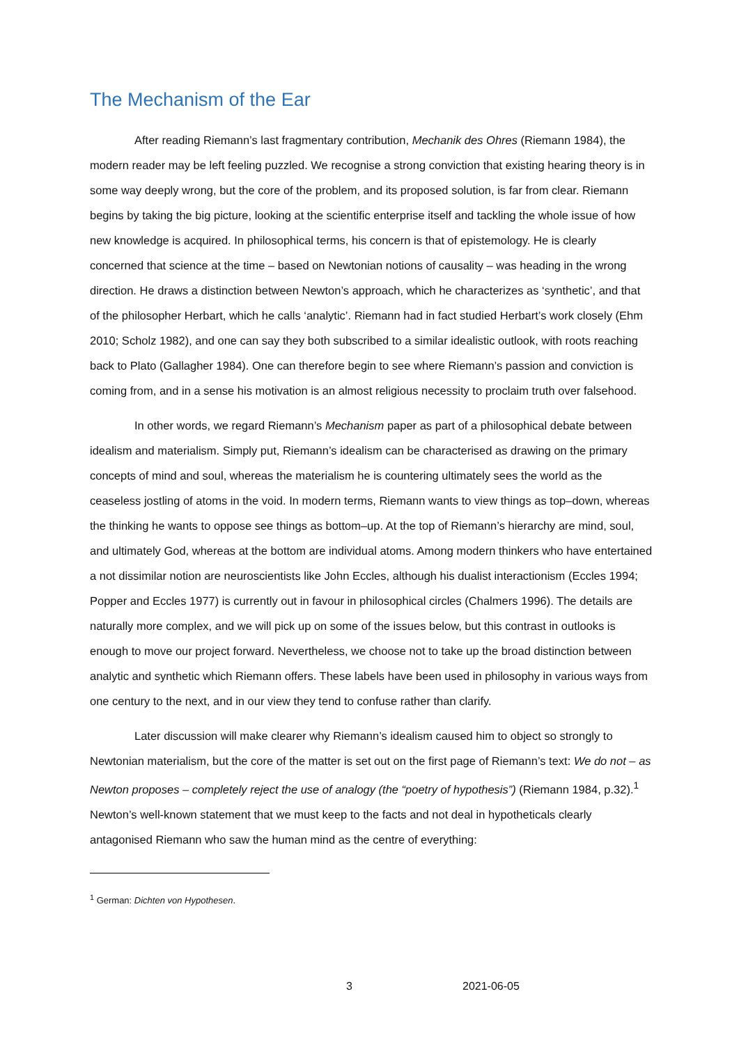The Mechanism of the Ear
After reading Riemann’s last fragmentary contribution, Mechanik des Ohres (Riemann 1984), the modern reader may be left feeling puzzled. We recognise a strong conviction that existing hearing theory is in some way deeply wrong, but the core of the problem, and its proposed solution, is far from clear. Riemann begins by taking the big picture, looking at the scientific enterprise itself and tackling the whole issue of how new knowledge is acquired. In philosophical terms, his concern is that of epistemology. He is clearly concerned that science at the time – based on Newtonian notions of causality – was heading in the wrong direction. He draws a distinction between Newton’s approach, which he characterizes as ‘synthetic’, and that of the philosopher Herbart, which he calls ‘analytic’. Riemann had in fact studied Herbart’s work closely (Ehm 2010; Scholz 1982), and one can say they both subscribed to a similar idealistic outlook, with roots reaching back to Plato (Gallagher 1984). One can therefore begin to see where Riemann’s passion and conviction is coming from, and in a sense his motivation is an almost religious necessity to proclaim truth over falsehood.
In other words, we regard Riemann’s Mechanism paper as part of a philosophical debate between idealism and materialism. Simply put, Riemann’s idealism can be characterised as drawing on the primary concepts of mind and soul, whereas the materialism he is countering ultimately sees the world as the ceaseless jostling of atoms in the void. In modern terms, Riemann wants to view things as top–down, whereas the thinking he wants to oppose see things as bottom–up. At the top of Riemann’s hierarchy are mind, soul, and ultimately God, whereas at the bottom are individual atoms. Among modern thinkers who have entertained a not dissimilar notion are neuroscientists like John Eccles, although his dualist interactionism (Eccles 1994; Popper and Eccles 1977) is currently out in favour in philosophical circles (Chalmers 1996). The details are naturally more complex, and we will pick up on some of the issues below, but this contrast in outlooks is enough to move our project forward. Nevertheless, we choose not to take up the broad distinction between analytic and synthetic which Riemann offers. These labels have been used in philosophy in various ways from one century to the next, and in our view they tend to confuse rather than clarify.
Later discussion will make clearer why Riemann’s idealism caused him to object so strongly to Newtonian materialism, but the core of the matter is set out on the first page of Riemann’s text: We do not – as Newton proposes – completely reject the use of analogy (the “poetry of hypothesis”) (Riemann 1984, p.32).<sup>1</sup> Newton’s well-known statement that we must keep to the facts and not deal in hypotheticals clearly antagonised Riemann who saw the human mind as the centre of everything:
<sup>1</sup> German: Dichten von Hypothesen.
3 2021-06-05